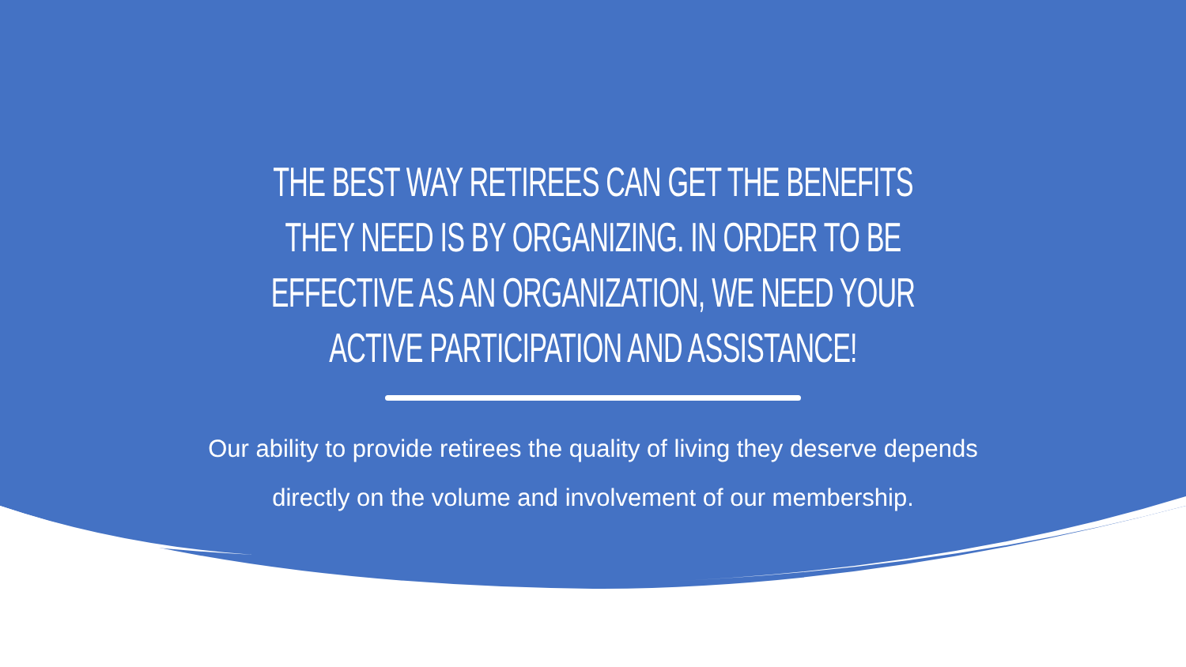THE BEST WAY RETIREES CAN GET THE BENEFITS THEY NEED IS BY ORGANIZING. IN ORDER TO BE EFFECTIVE AS AN ORGANIZATION, WE NEED YOUR ACTIVE PARTICIPATION AND ASSISTANCE!
Our ability to provide retirees the quality of living they deserve depends directly on the volume and involvement of our membership.